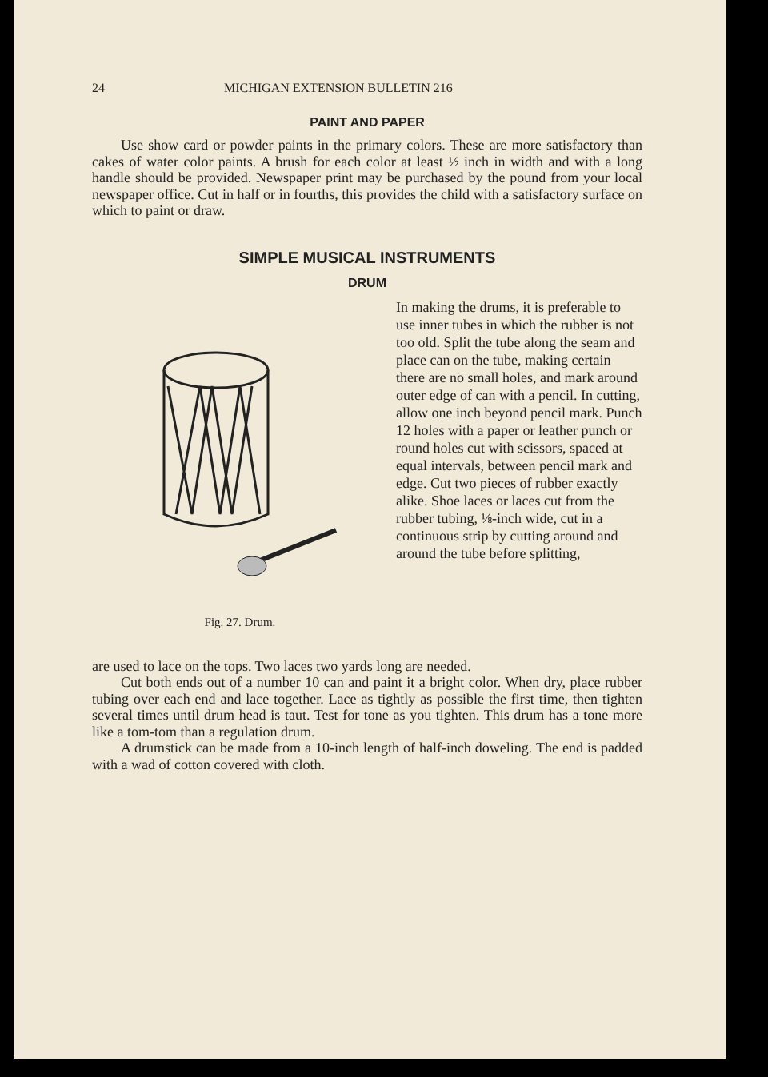24 MICHIGAN EXTENSION BULLETIN 216
PAINT AND PAPER
Use show card or powder paints in the primary colors. These are more satisfactory than cakes of water color paints. A brush for each color at least ½ inch in width and with a long handle should be provided. Newspaper print may be purchased by the pound from your local newspaper office. Cut in half or in fourths, this provides the child with a satisfactory surface on which to paint or draw.
SIMPLE MUSICAL INSTRUMENTS
DRUM
Fig. 27. Drum.
In making the drums, it is preferable to use inner tubes in which the rubber is not too old. Split the tube along the seam and place can on the tube, making certain there are no small holes, and mark around outer edge of can with a pencil. In cutting, allow one inch beyond pencil mark. Punch 12 holes with a paper or leather punch or round holes cut with scissors, spaced at equal intervals, between pencil mark and edge. Cut two pieces of rubber exactly alike. Shoe laces or laces cut from the rubber tubing, ⅛-inch wide, cut in a continuous strip by cutting around and around the tube before splitting,
are used to lace on the tops. Two laces two yards long are needed.
Cut both ends out of a number 10 can and paint it a bright color. When dry, place rubber tubing over each end and lace together. Lace as tightly as possible the first time, then tighten several times until drum head is taut. Test for tone as you tighten. This drum has a tone more like a tom-tom than a regulation drum.
A drumstick can be made from a 10-inch length of half-inch doweling. The end is padded with a wad of cotton covered with cloth.